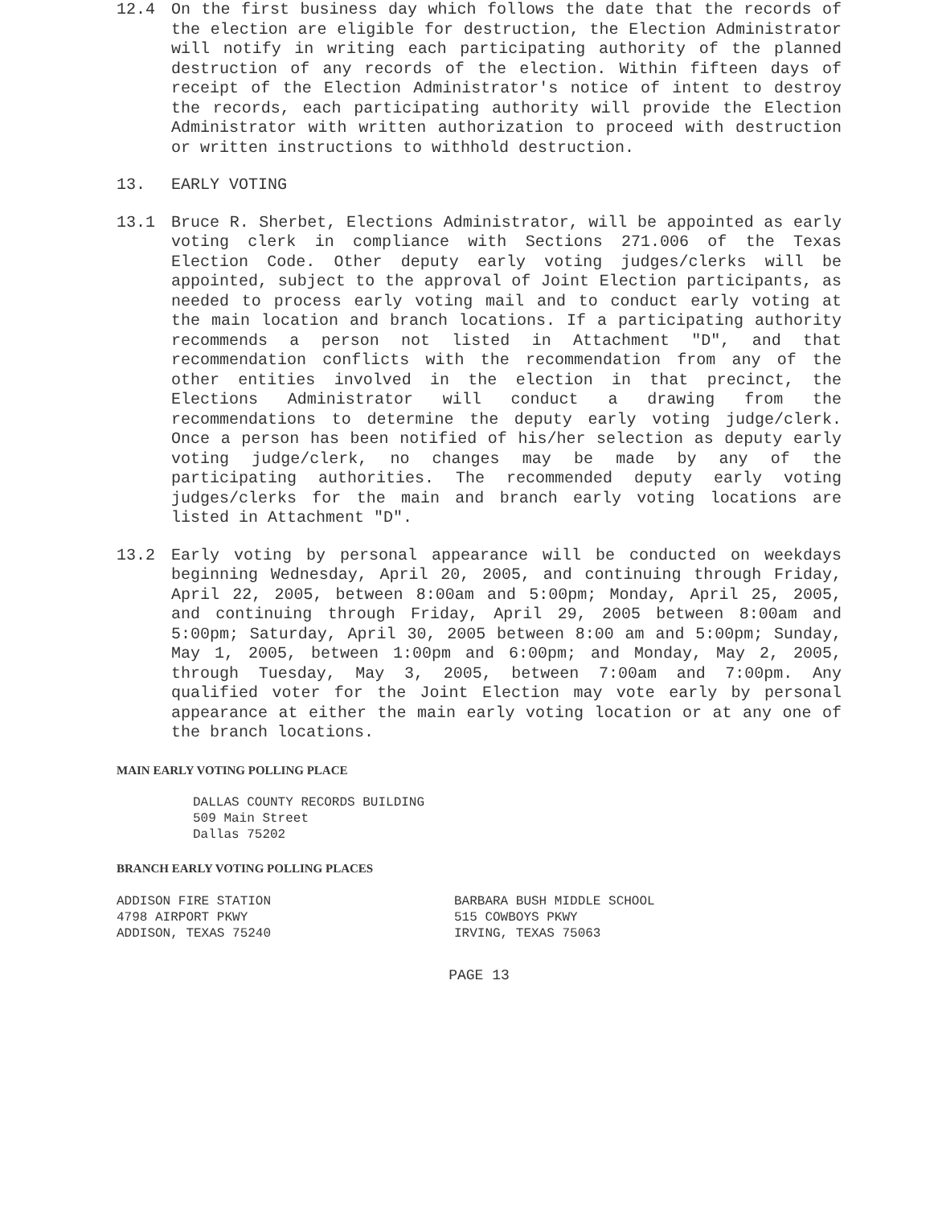12.4 On the first business day which follows the date that the records of the election are eligible for destruction, the Election Administrator will notify in writing each participating authority of the planned destruction of any records of the election. Within fifteen days of receipt of the Election Administrator's notice of intent to destroy the records, each participating authority will provide the Election Administrator with written authorization to proceed with destruction or written instructions to withhold destruction.
13. EARLY VOTING
13.1 Bruce R. Sherbet, Elections Administrator, will be appointed as early voting clerk in compliance with Sections 271.006 of the Texas Election Code. Other deputy early voting judges/clerks will be appointed, subject to the approval of Joint Election participants, as needed to process early voting mail and to conduct early voting at the main location and branch locations. If a participating authority recommends a person not listed in Attachment "D", and that recommendation conflicts with the recommendation from any of the other entities involved in the election in that precinct, the Elections Administrator will conduct a drawing from the recommendations to determine the deputy early voting judge/clerk. Once a person has been notified of his/her selection as deputy early voting judge/clerk, no changes may be made by any of the participating authorities. The recommended deputy early voting judges/clerks for the main and branch early voting locations are listed in Attachment "D".
13.2 Early voting by personal appearance will be conducted on weekdays beginning Wednesday, April 20, 2005, and continuing through Friday, April 22, 2005, between 8:00am and 5:00pm; Monday, April 25, 2005, and continuing through Friday, April 29, 2005 between 8:00am and 5:00pm; Saturday, April 30, 2005 between 8:00 am and 5:00pm; Sunday, May 1, 2005, between 1:00pm and 6:00pm; and Monday, May 2, 2005, through Tuesday, May 3, 2005, between 7:00am and 7:00pm. Any qualified voter for the Joint Election may vote early by personal appearance at either the main early voting location or at any one of the branch locations.
MAIN EARLY VOTING POLLING PLACE
DALLAS COUNTY RECORDS BUILDING
509 Main Street
Dallas 75202
BRANCH EARLY VOTING POLLING PLACES
ADDISON FIRE STATION
4798 AIRPORT PKWY
ADDISON, TEXAS 75240
BARBARA BUSH MIDDLE SCHOOL
515 COWBOYS PKWY
IRVING, TEXAS 75063
PAGE 13